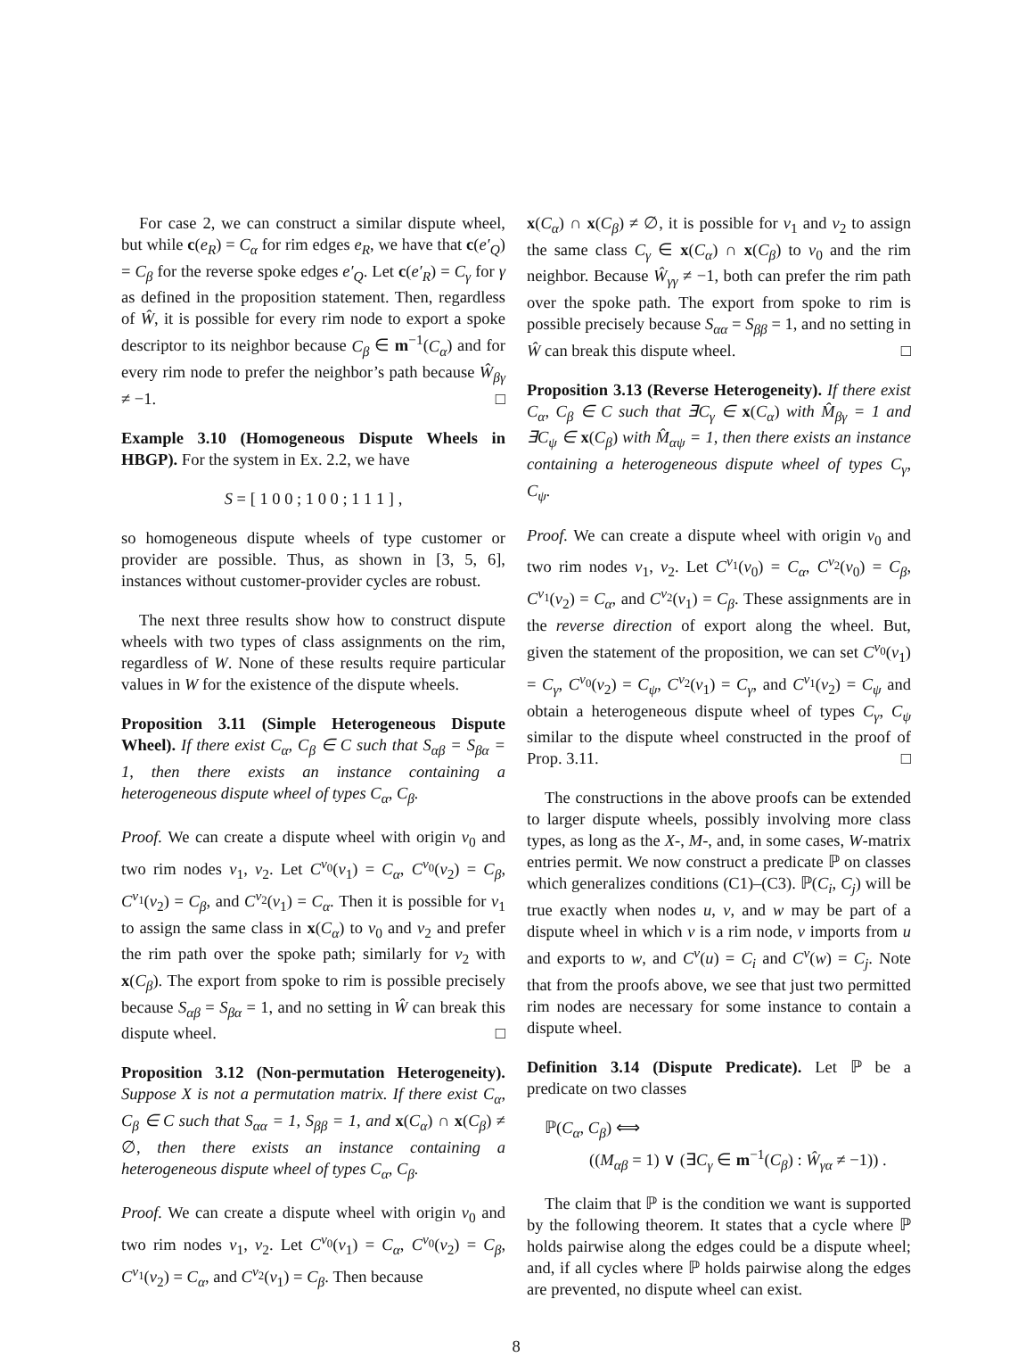For case 2, we can construct a similar dispute wheel, but while c(e<sub>R</sub>) = C<sub>α</sub> for rim edges e<sub>R</sub>, we have that c(e′<sub>Q</sub>) = C<sub>β</sub> for the reverse spoke edges e′<sub>Q</sub>. Let c(e′<sub>R</sub>) = C<sub>γ</sub> for γ as defined in the proposition statement. Then, regardless of Ŵ, it is possible for every rim node to export a spoke descriptor to its neighbor because C<sub>β</sub> ∈ m<sup>−1</sup>(C<sub>α</sub>) and for every rim node to prefer the neighbor’s path because Ŵ<sub>βγ</sub> ≠ −1. □
Example 3.10 (Homogeneous Dispute Wheels in HBGP). For the system in Ex. 2.2, we have
S = [ 1 0 0 ; 1 0 0 ; 1 1 1 ] ,
so homogeneous dispute wheels of type customer or provider are possible. Thus, as shown in [3, 5, 6], instances without customer-provider cycles are robust.
The next three results show how to construct dispute wheels with two types of class assignments on the rim, regardless of W. None of these results require particular values in W for the existence of the dispute wheels.
Proposition 3.11 (Simple Heterogeneous Dispute Wheel). If there exist C<sub>α</sub>, C<sub>β</sub> ∈ C such that S<sub>αβ</sub> = S<sub>βα</sub> = 1, then there exists an instance containing a heterogeneous dispute wheel of types C<sub>α</sub>, C<sub>β</sub>.
Proof. We can create a dispute wheel with origin v<sub>0</sub> and two rim nodes v<sub>1</sub>, v<sub>2</sub>. Let C<sup>v<sub>0</sub></sup>(v<sub>1</sub>) = C<sub>α</sub>, C<sup>v<sub>0</sub></sup>(v<sub>2</sub>) = C<sub>β</sub>, C<sup>v<sub>1</sub></sup>(v<sub>2</sub>) = C<sub>β</sub>, and C<sup>v<sub>2</sub></sup>(v<sub>1</sub>) = C<sub>α</sub>. Then it is possible for v<sub>1</sub> to assign the same class in x(C<sub>α</sub>) to v<sub>0</sub> and v<sub>2</sub> and prefer the rim path over the spoke path; similarly for v<sub>2</sub> with x(C<sub>β</sub>). The export from spoke to rim is possible precisely because S<sub>αβ</sub> = S<sub>βα</sub> = 1, and no setting in Ŵ can break this dispute wheel. □
Proposition 3.12 (Non-permutation Heterogeneity). Suppose X is not a permutation matrix. If there exist C<sub>α</sub>, C<sub>β</sub> ∈ C such that S<sub>αα</sub> = 1, S<sub>ββ</sub> = 1, and x(C<sub>α</sub>) ∩ x(C<sub>β</sub>) ≠ ∅, then there exists an instance containing a heterogeneous dispute wheel of types C<sub>α</sub>, C<sub>β</sub>.
Proof. We can create a dispute wheel with origin v<sub>0</sub> and two rim nodes v<sub>1</sub>, v<sub>2</sub>. Let C<sup>v<sub>0</sub></sup>(v<sub>1</sub>) = C<sub>α</sub>, C<sup>v<sub>0</sub></sup>(v<sub>2</sub>) = C<sub>β</sub>, C<sup>v<sub>1</sub></sup>(v<sub>2</sub>) = C<sub>α</sub>, and C<sup>v<sub>2</sub></sup>(v<sub>1</sub>) = C<sub>β</sub>. Then because
x(C<sub>α</sub>) ∩ x(C<sub>β</sub>) ≠ ∅, it is possible for v<sub>1</sub> and v<sub>2</sub> to assign the same class C<sub>γ</sub> ∈ x(C<sub>α</sub>) ∩ x(C<sub>β</sub>) to v<sub>0</sub> and the rim neighbor. Because Ŵ<sub>γγ</sub> ≠ −1, both can prefer the rim path over the spoke path. The export from spoke to rim is possible precisely because S<sub>αα</sub> = S<sub>ββ</sub> = 1, and no setting in Ŵ can break this dispute wheel. □
Proposition 3.13 (Reverse Heterogeneity). If there exist C<sub>α</sub>, C<sub>β</sub> ∈ C such that ∃C<sub>γ</sub> ∈ x(C<sub>α</sub>) with M̂<sub>βγ</sub> = 1 and ∃C<sub>ψ</sub> ∈ x(C<sub>β</sub>) with M̂<sub>αψ</sub> = 1, then there exists an instance containing a heterogeneous dispute wheel of types C<sub>γ</sub>, C<sub>ψ</sub>.
Proof. We can create a dispute wheel with origin v<sub>0</sub> and two rim nodes v<sub>1</sub>, v<sub>2</sub>. Let C<sup>v<sub>1</sub></sup>(v<sub>0</sub>) = C<sub>α</sub>, C<sup>v<sub>2</sub></sup>(v<sub>0</sub>) = C<sub>β</sub>, C<sup>v<sub>1</sub></sup>(v<sub>2</sub>) = C<sub>α</sub>, and C<sup>v<sub>2</sub></sup>(v<sub>1</sub>) = C<sub>β</sub>. These assignments are in the reverse direction of export along the wheel. But, given the statement of the proposition, we can set C<sup>v<sub>0</sub></sup>(v<sub>1</sub>) = C<sub>γ</sub>, C<sup>v<sub>0</sub></sup>(v<sub>2</sub>) = C<sub>ψ</sub>, C<sup>v<sub>2</sub></sup>(v<sub>1</sub>) = C<sub>γ</sub>, and C<sup>v<sub>1</sub></sup>(v<sub>2</sub>) = C<sub>ψ</sub> and obtain a heterogeneous dispute wheel of types C<sub>γ</sub>, C<sub>ψ</sub> similar to the dispute wheel constructed in the proof of Prop. 3.11. □
The constructions in the above proofs can be extended to larger dispute wheels, possibly involving more class types, as long as the X-, M-, and, in some cases, W-matrix entries permit. We now construct a predicate ℙ on classes which generalizes conditions (C1)–(C3). ℙ(C<sub>i</sub>, C<sub>j</sub>) will be true exactly when nodes u, v, and w may be part of a dispute wheel in which v is a rim node, v imports from u and exports to w, and C<sup>v</sup>(u) = C<sub>i</sub> and C<sup>v</sup>(w) = C<sub>j</sub>. Note that from the proofs above, we see that just two permitted rim nodes are necessary for some instance to contain a dispute wheel.
Definition 3.14 (Dispute Predicate). Let ℙ be a predicate on two classes
ℙ(C<sub>α</sub>, C<sub>β</sub>) ⟺
((M<sub>αβ</sub> = 1) ∨ (∃C<sub>γ</sub> ∈ m<sup>−1</sup>(C<sub>β</sub>) : Ŵ<sub>γα</sub> ≠ −1)) .
The claim that ℙ is the condition we want is supported by the following theorem. It states that a cycle where ℙ holds pairwise along the edges could be a dispute wheel; and, if all cycles where ℙ holds pairwise along the edges are prevented, no dispute wheel can exist.
8